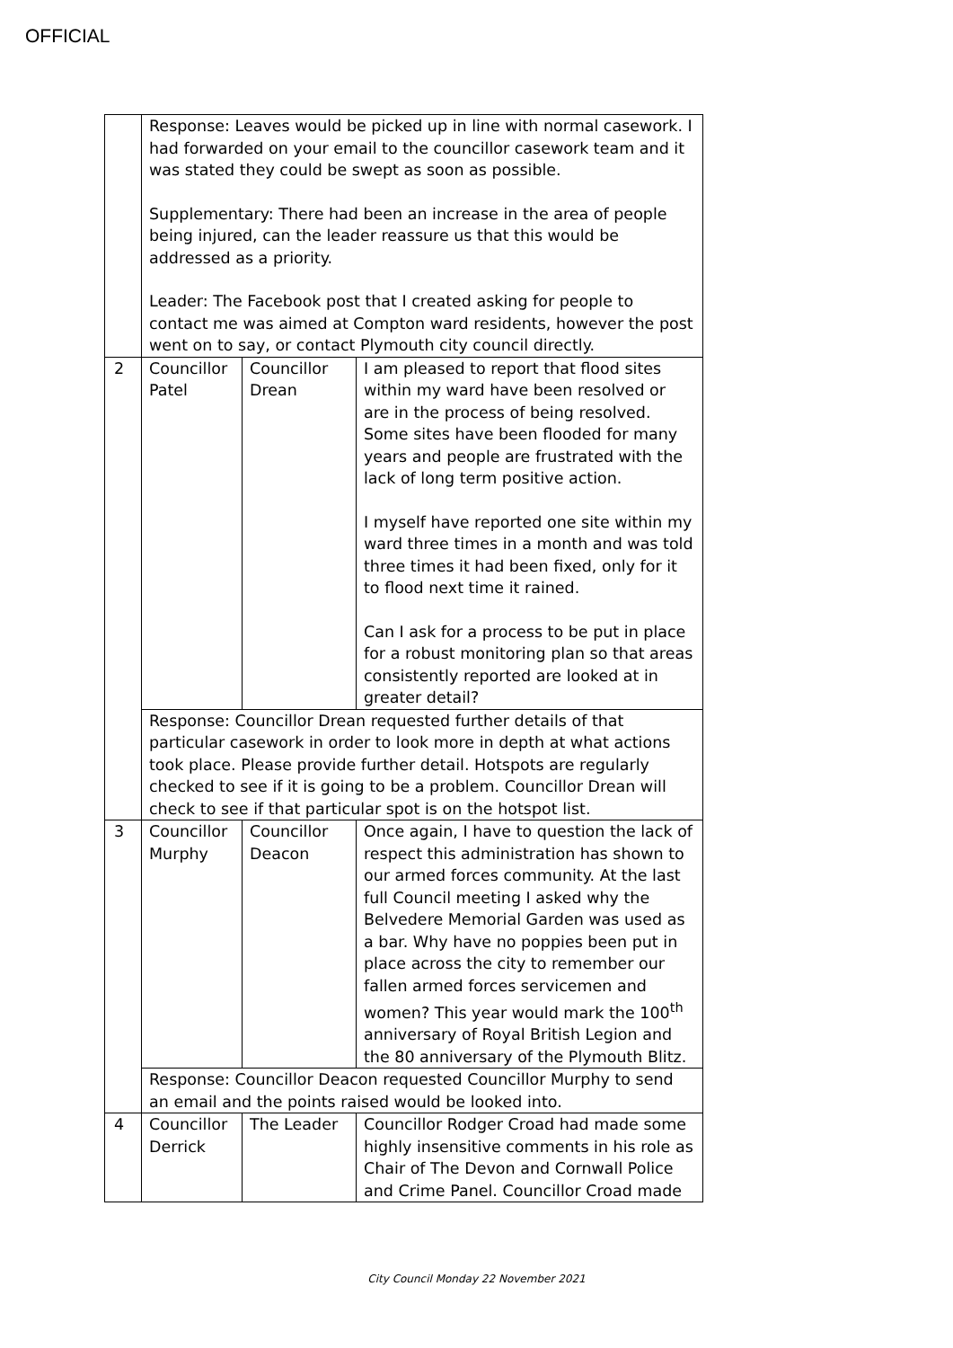OFFICIAL
| | Response: Leaves would be picked up in line with normal casework. I had forwarded on your email to the councillor casework team and it was stated they could be swept as soon as possible. Supplementary: There had been an increase in the area of people being injured, can the leader reassure us that this would be addressed as a priority. Leader: The Facebook post that I created asking for people to contact me was aimed at Compton ward residents, however the post went on to say, or contact Plymouth city council directly. | | |
| 2 | Councillor Patel | Councillor Drean | I am pleased to report that flood sites within my ward have been resolved or are in the process of being resolved. Some sites have been flooded for many years and people are frustrated with the lack of long term positive action. I myself have reported one site within my ward three times in a month and was told three times it had been fixed, only for it to flood next time it rained. Can I ask for a process to be put in place for a robust monitoring plan so that areas consistently reported are looked at in greater detail? |
| | Response: Councillor Drean requested further details of that particular casework in order to look more in depth at what actions took place. Please provide further detail. Hotspots are regularly checked to see if it is going to be a problem. Councillor Drean will check to see if that particular spot is on the hotspot list. | | |
| 3 | Councillor Murphy | Councillor Deacon | Once again, I have to question the lack of respect this administration has shown to our armed forces community. At the last full Council meeting I asked why the Belvedere Memorial Garden was used as a bar. Why have no poppies been put in place across the city to remember our fallen armed forces servicemen and women? This year would mark the 100<sup>th</sup> anniversary of Royal British Legion and the 80 anniversary of the Plymouth Blitz. |
| | Response: Councillor Deacon requested Councillor Murphy to send an email and the points raised would be looked into. | | |
| 4 | Councillor Derrick | The Leader | Councillor Rodger Croad had made some highly insensitive comments in his role as Chair of The Devon and Cornwall Police and Crime Panel. Councillor Croad made |
City Council Monday 22 November 2021